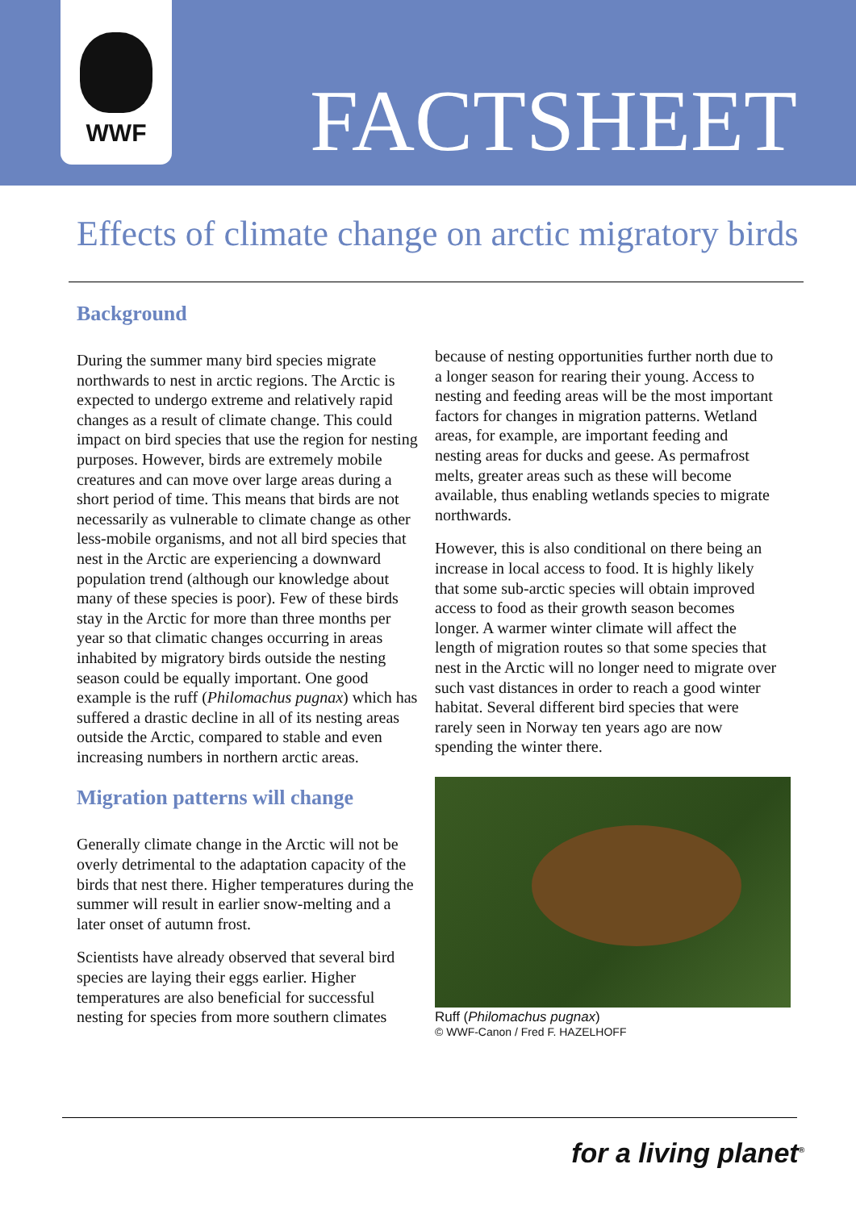WWF
FACTSHEET
Effects of climate change on arctic migratory birds
Background
During the summer many bird species migrate northwards to nest in arctic regions. The Arctic is expected to undergo extreme and relatively rapid changes as a result of climate change. This could impact on bird species that use the region for nesting purposes. However, birds are extremely mobile creatures and can move over large areas during a short period of time. This means that birds are not necessarily as vulnerable to climate change as other less-mobile organisms, and not all bird species that nest in the Arctic are experiencing a downward population trend (although our knowledge about many of these species is poor). Few of these birds stay in the Arctic for more than three months per year so that climatic changes occurring in areas inhabited by migratory birds outside the nesting season could be equally important. One good example is the ruff (Philomachus pugnax) which has suffered a drastic decline in all of its nesting areas outside the Arctic, compared to stable and even increasing numbers in northern arctic areas.
Migration patterns will change
Generally climate change in the Arctic will not be overly detrimental to the adaptation capacity of the birds that nest there. Higher temperatures during the summer will result in earlier snow-melting and a later onset of autumn frost.
Scientists have already observed that several bird species are laying their eggs earlier. Higher temperatures are also beneficial for successful nesting for species from more southern climates
because of nesting opportunities further north due to a longer season for rearing their young. Access to nesting and feeding areas will be the most important factors for changes in migration patterns. Wetland areas, for example, are important feeding and nesting areas for ducks and geese. As permafrost melts, greater areas such as these will become available, thus enabling wetlands species to migrate northwards.
However, this is also conditional on there being an increase in local access to food. It is highly likely that some sub-arctic species will obtain improved access to food as their growth season becomes longer. A warmer winter climate will affect the length of migration routes so that some species that nest in the Arctic will no longer need to migrate over such vast distances in order to reach a good winter habitat. Several different bird species that were rarely seen in Norway ten years ago are now spending the winter there.
Ruff (Philomachus pugnax)
© WWF-Canon / Fred F. HAZELHOFF
for a living planet<sup>®</sup>